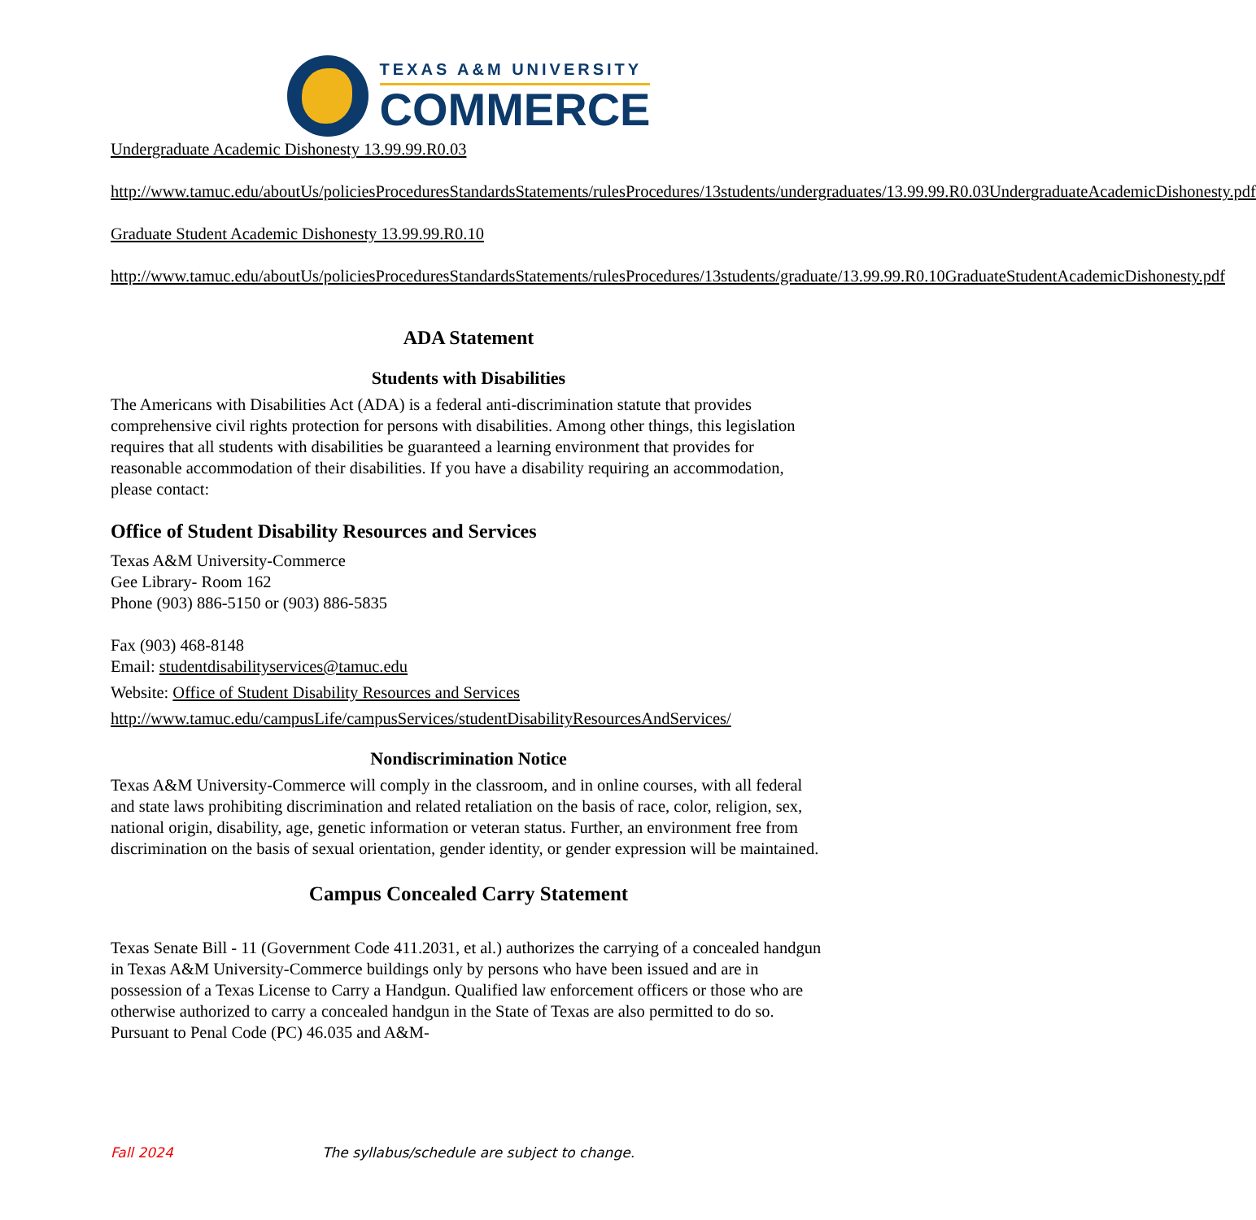TEXAS A&M UNIVERSITY
COMMERCE
Undergraduate Academic Dishonesty 13.99.99.R0.03
http://www.tamuc.edu/aboutUs/policiesProceduresStandardsStatements/rulesProcedures/13students/undergraduates/13.99.99.R0.03UndergraduateAcademicDishonesty.pdf
Graduate Student Academic Dishonesty 13.99.99.R0.10
http://www.tamuc.edu/aboutUs/policiesProceduresStandardsStatements/rulesProcedures/13students/graduate/13.99.99.R0.10GraduateStudentAcademicDishonesty.pdf
ADA Statement
Students with Disabilities
The Americans with Disabilities Act (ADA) is a federal anti-discrimination statute that provides comprehensive civil rights protection for persons with disabilities. Among other things, this legislation requires that all students with disabilities be guaranteed a learning environment that provides for reasonable accommodation of their disabilities. If you have a disability requiring an accommodation, please contact:
Office of Student Disability Resources and Services
Texas A&M University-Commerce
Gee Library- Room 162
Phone (903) 886-5150 or (903) 886-5835
Fax (903) 468-8148
Email: studentdisabilityservices@tamuc.edu
Website: Office of Student Disability Resources and Services
http://www.tamuc.edu/campusLife/campusServices/studentDisabilityResourcesAndServices/
Nondiscrimination Notice
Texas A&M University-Commerce will comply in the classroom, and in online courses, with all federal and state laws prohibiting discrimination and related retaliation on the basis of race, color, religion, sex, national origin, disability, age, genetic information or veteran status. Further, an environment free from discrimination on the basis of sexual orientation, gender identity, or gender expression will be maintained.
Campus Concealed Carry Statement
Texas Senate Bill - 11 (Government Code 411.2031, et al.) authorizes the carrying of a concealed handgun in Texas A&M University-Commerce buildings only by persons who have been issued and are in possession of a Texas License to Carry a Handgun. Qualified law enforcement officers or those who are otherwise authorized to carry a concealed handgun in the State of Texas are also permitted to do so. Pursuant to Penal Code (PC) 46.035 and A&M-
Fall 2024 The syllabus/schedule are subject to change.